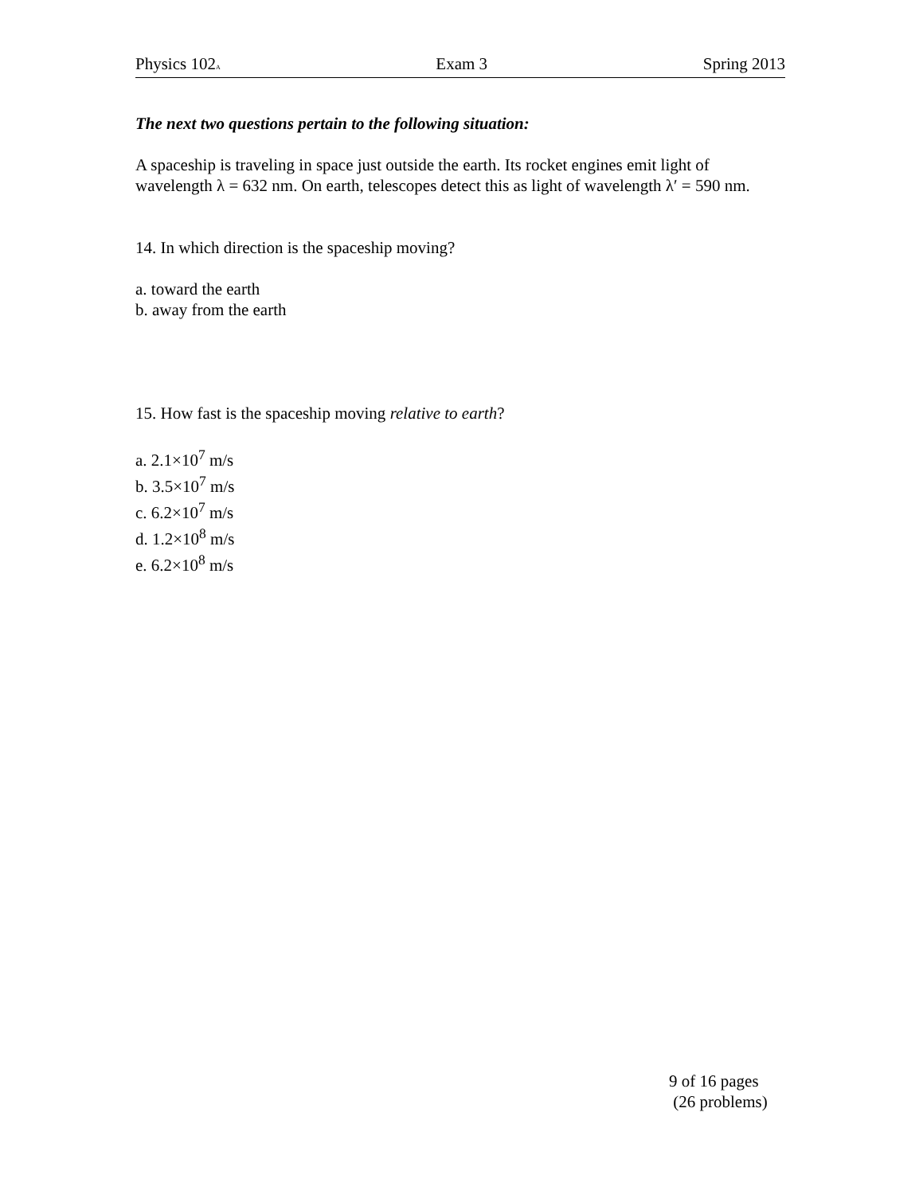Physics 102A Exam 3 Spring 2013
The next two questions pertain to the following situation:
A spaceship is traveling in space just outside the earth. Its rocket engines emit light of wavelength λ = 632 nm. On earth, telescopes detect this as light of wavelength λ′ = 590 nm.
14. In which direction is the spaceship moving?
a. toward the earth
b. away from the earth
15. How fast is the spaceship moving relative to earth?
a. 2.1×10<sup>7</sup> m/s
b. 3.5×10<sup>7</sup> m/s
c. 6.2×10<sup>7</sup> m/s
d. 1.2×10<sup>8</sup> m/s
e. 6.2×10<sup>8</sup> m/s
9 of 16 pages
(26 problems)